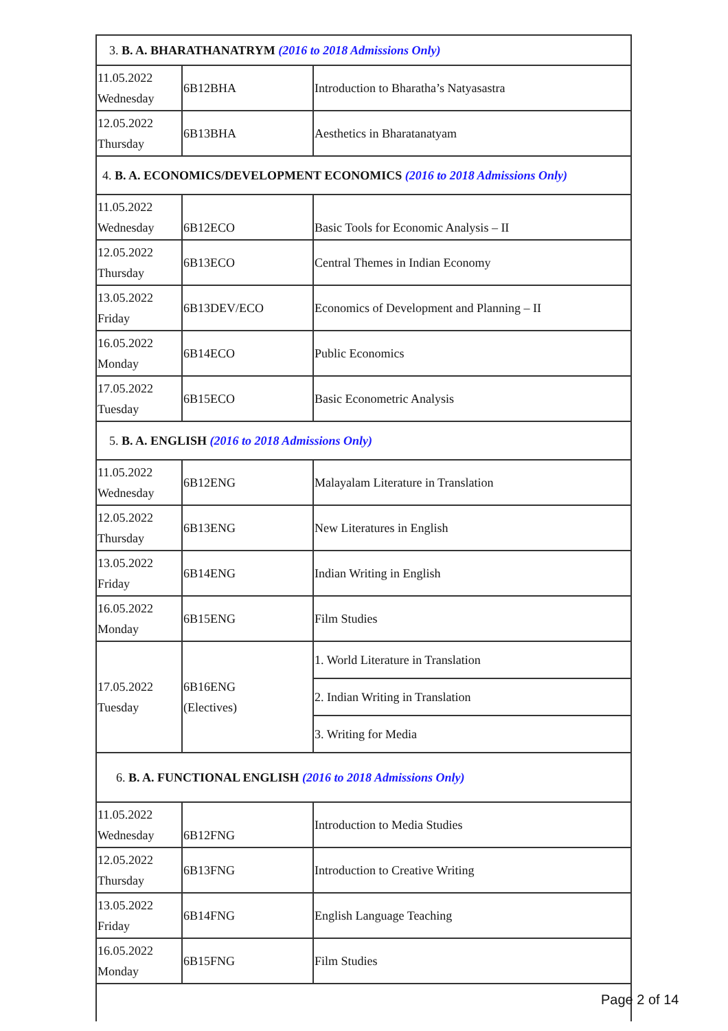| 3. B. A. BHARATHANATRYM (2016 to 2018 Admissions Only) | | |
| 11.05.2022 Wednesday | 6B12BHA | Introduction to Bharatha’s Natyasastra |
| 12.05.2022 Thursday | 6B13BHA | Aesthetics in Bharatanatyam |
| 4. B. A. ECONOMICS/DEVELOPMENT ECONOMICS (2016 to 2018 Admissions Only) | | |
| 11.05.2022 Wednesday | 6B12ECO | Basic Tools for Economic Analysis – II |
| 12.05.2022 Thursday | 6B13ECO | Central Themes in Indian Economy |
| 13.05.2022 Friday | 6B13DEV/ECO | Economics of Development and Planning – II |
| 16.05.2022 Monday | 6B14ECO | Public Economics |
| 17.05.2022 Tuesday | 6B15ECO | Basic Econometric Analysis |
| 5. B. A. ENGLISH (2016 to 2018 Admissions Only) | | |
| 11.05.2022 Wednesday | 6B12ENG | Malayalam Literature in Translation |
| 12.05.2022 Thursday | 6B13ENG | New Literatures in English |
| 13.05.2022 Friday | 6B14ENG | Indian Writing in English |
| 16.05.2022 Monday | 6B15ENG | Film Studies |
| 17.05.2022 Tuesday | 6B16ENG (Electives) | 1. World Literature in Translation |
| | | 2. Indian Writing in Translation |
| | | 3. Writing for Media |
| 6. B. A. FUNCTIONAL ENGLISH (2016 to 2018 Admissions Only) | | |
| 11.05.2022 Wednesday | 6B12FNG | Introduction to Media Studies |
| 12.05.2022 Thursday | 6B13FNG | Introduction to Creative Writing |
| 13.05.2022 Friday | 6B14FNG | English Language Teaching |
| 16.05.2022 Monday | 6B15FNG | Film Studies |
Page 2 of 14